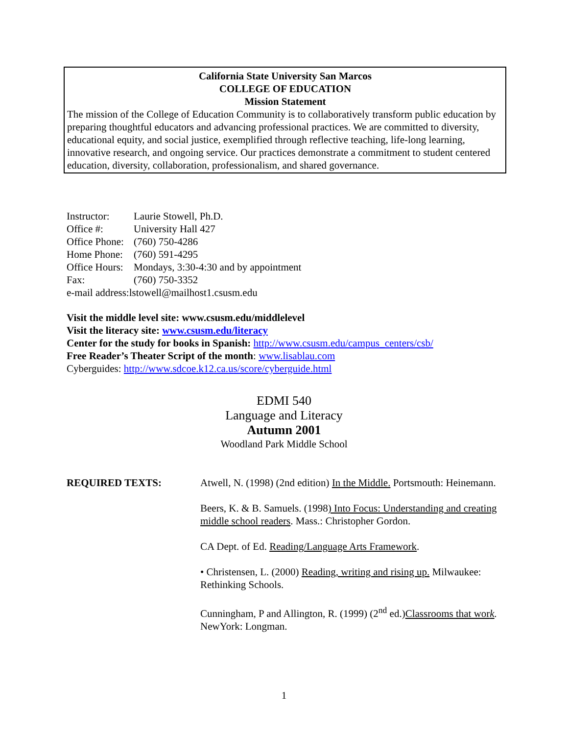California State University San Marcos
COLLEGE OF EDUCATION
Mission Statement
The mission of the College of Education Community is to collaboratively transform public education by preparing thoughtful educators and advancing professional practices. We are committed to diversity, educational equity, and social justice, exemplified through reflective teaching, life-long learning, innovative research, and ongoing service. Our practices demonstrate a commitment to student centered education, diversity, collaboration, professionalism, and shared governance.
| Instructor: | Laurie Stowell, Ph.D. |
| Office #: | University Hall 427 |
| Office Phone: | (760) 750-4286 |
| Home Phone: | (760) 591-4295 |
| Office Hours: | Mondays, 3:30-4:30 and by appointment |
| Fax: | (760) 750-3352 |
| e-mail address:lstowell@mailhost1.csusm.edu | |
Visit the middle level site: www.csusm.edu/middlelevel
Visit the literacy site: www.csusm.edu/literacy
Center for the study for books in Spanish: http://www.csusm.edu/campus_centers/csb/
Free Reader’s Theater Script of the month: www.lisablau.com
Cyberguides: http://www.sdcoe.k12.ca.us/score/cyberguide.html
EDMI 540
Language and Literacy
Autumn 2001
Woodland Park Middle School
REQUIRED TEXTS: Atwell, N. (1998) (2nd edition) In the Middle. Portsmouth: Heinemann.
Beers, K. & B. Samuels. (1998) Into Focus: Understanding and creating middle school readers. Mass.: Christopher Gordon.
CA Dept. of Ed. Reading/Language Arts Framework.
• Christensen, L. (2000) Reading, writing and rising up. Milwaukee: Rethinking Schools.
Cunningham, P and Allington, R. (1999) (2<sup>nd</sup> ed.)Classrooms that work. NewYork: Longman.
1